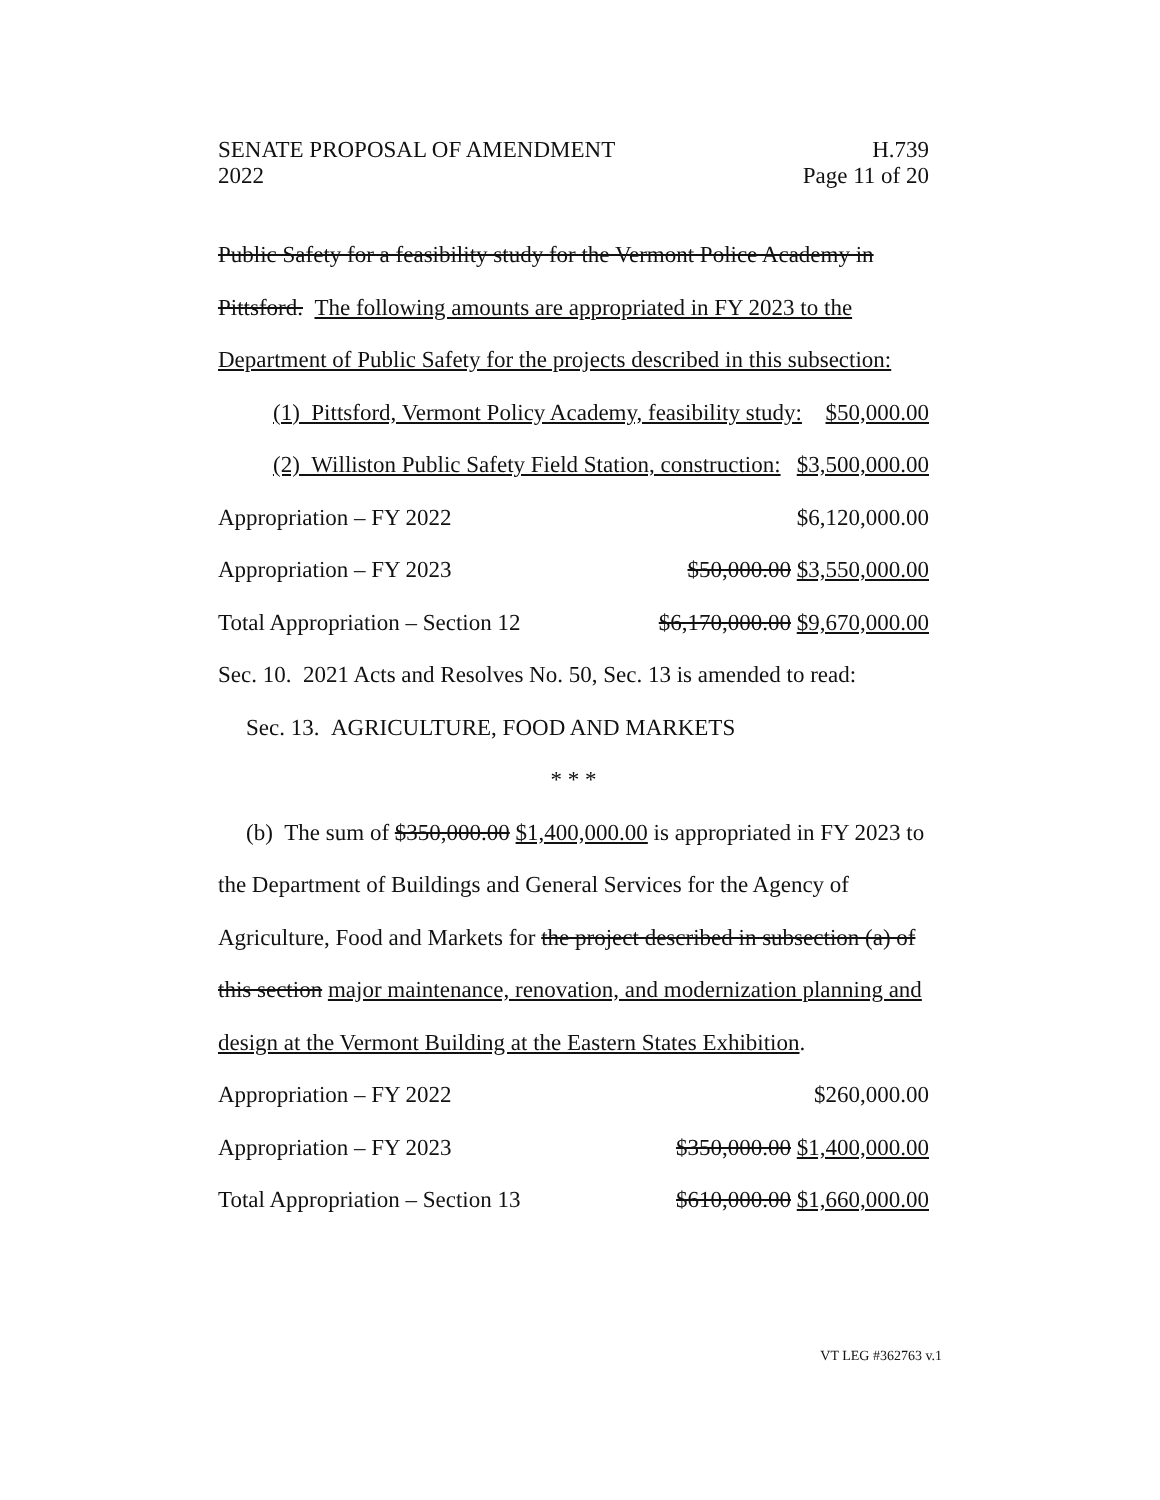SENATE PROPOSAL OF AMENDMENT H.739
2022 Page 11 of 20
Public Safety for a feasibility study for the Vermont Police Academy in
Pittsford. The following amounts are appropriated in FY 2023 to the
Department of Public Safety for the projects described in this subsection:
(1) Pittsford, Vermont Policy Academy, feasibility study: $50,000.00
(2) Williston Public Safety Field Station, construction: $3,500,000.00
Appropriation – FY 2022 $6,120,000.00
Appropriation – FY 2023 $50,000.00 $3,550,000.00
Total Appropriation – Section 12 $6,170,000.00 $9,670,000.00
Sec. 10. 2021 Acts and Resolves No. 50, Sec. 13 is amended to read:
Sec. 13. AGRICULTURE, FOOD AND MARKETS
* * *
(b) The sum of $350,000.00 $1,400,000.00 is appropriated in FY 2023 to
the Department of Buildings and General Services for the Agency of
Agriculture, Food and Markets for the project described in subsection (a) of
this section major maintenance, renovation, and modernization planning and
design at the Vermont Building at the Eastern States Exhibition.
Appropriation – FY 2022 $260,000.00
Appropriation – FY 2023 $350,000.00 $1,400,000.00
Total Appropriation – Section 13 $610,000.00 $1,660,000.00
VT LEG #362763 v.1